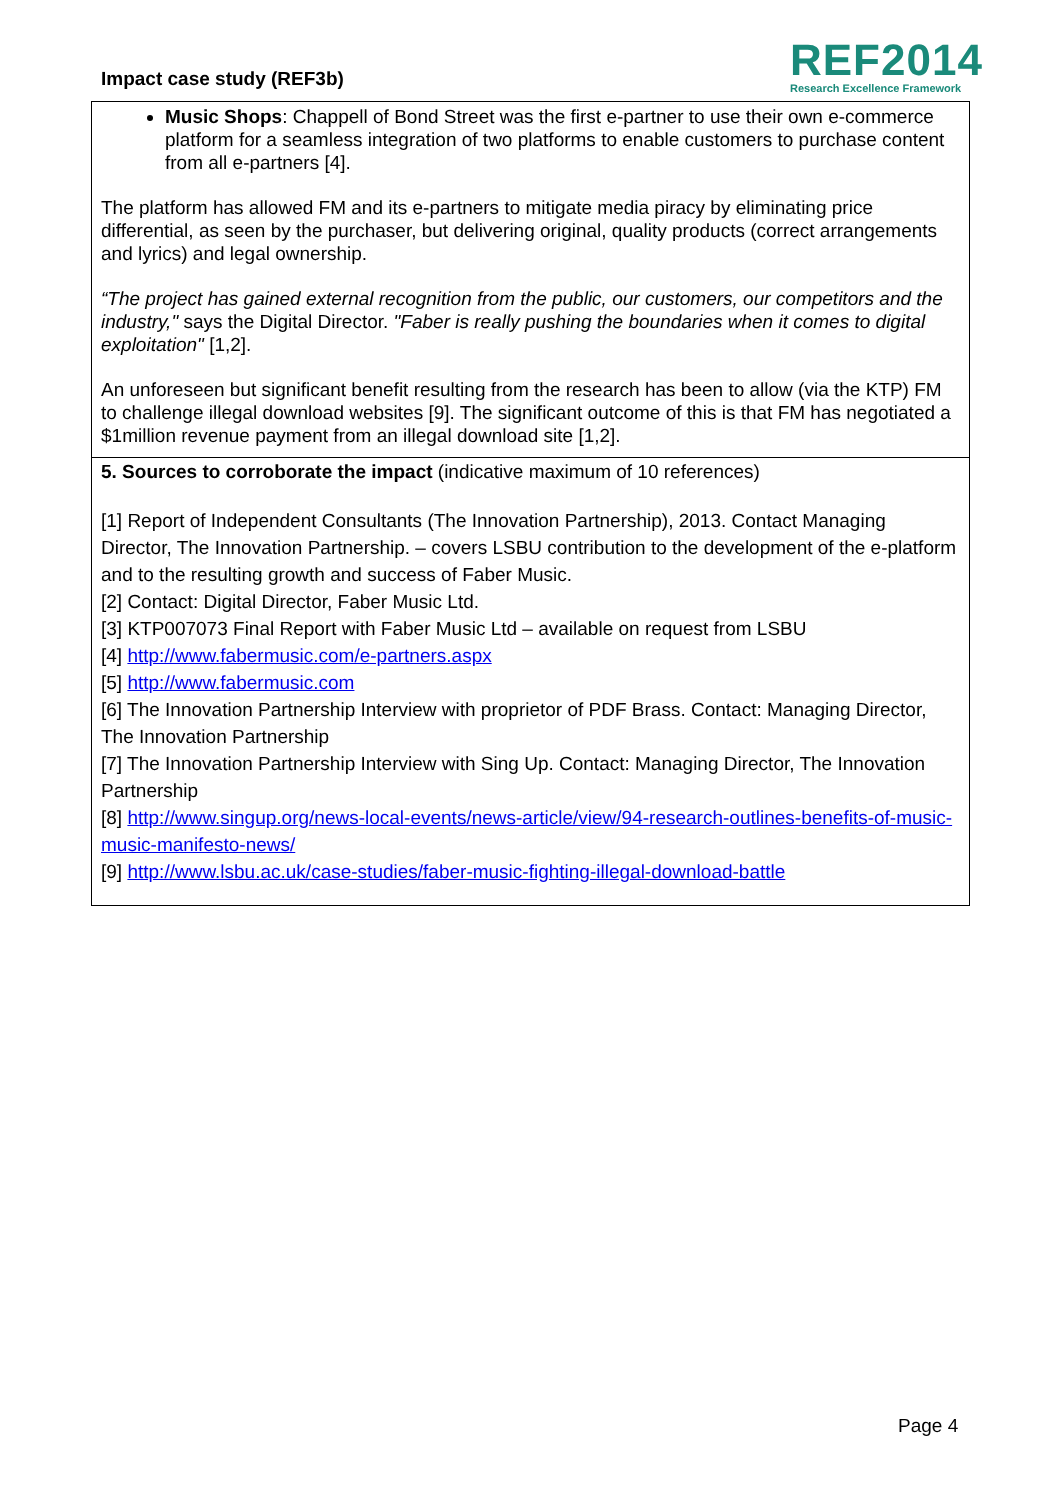Impact case study (REF3b)
REF2014
Research Excellence Framework
Music Shops: Chappell of Bond Street was the first e-partner to use their own e-commerce platform for a seamless integration of two platforms to enable customers to purchase content from all e-partners [4].
The platform has allowed FM and its e-partners to mitigate media piracy by eliminating price differential, as seen by the purchaser, but delivering original, quality products (correct arrangements and lyrics) and legal ownership.
“The project has gained external recognition from the public, our customers, our competitors and the industry," says the Digital Director. "Faber is really pushing the boundaries when it comes to digital exploitation" [1,2].
An unforeseen but significant benefit resulting from the research has been to allow (via the KTP) FM to challenge illegal download websites [9]. The significant outcome of this is that FM has negotiated a $1million revenue payment from an illegal download site [1,2].
5. Sources to corroborate the impact (indicative maximum of 10 references)
[1] Report of Independent Consultants (The Innovation Partnership), 2013. Contact Managing Director, The Innovation Partnership. – covers LSBU contribution to the development of the e-platform and to the resulting growth and success of Faber Music.
[2] Contact: Digital Director, Faber Music Ltd.
[3] KTP007073 Final Report with Faber Music Ltd – available on request from LSBU
[4] http://www.fabermusic.com/e-partners.aspx
[5] http://www.fabermusic.com
[6] The Innovation Partnership Interview with proprietor of PDF Brass. Contact: Managing Director, The Innovation Partnership
[7] The Innovation Partnership Interview with Sing Up. Contact: Managing Director, The Innovation Partnership
[8] http://www.singup.org/news-local-events/news-article/view/94-research-outlines-benefits-of-music-music-manifesto-news/
[9] http://www.lsbu.ac.uk/case-studies/faber-music-fighting-illegal-download-battle
Page 4